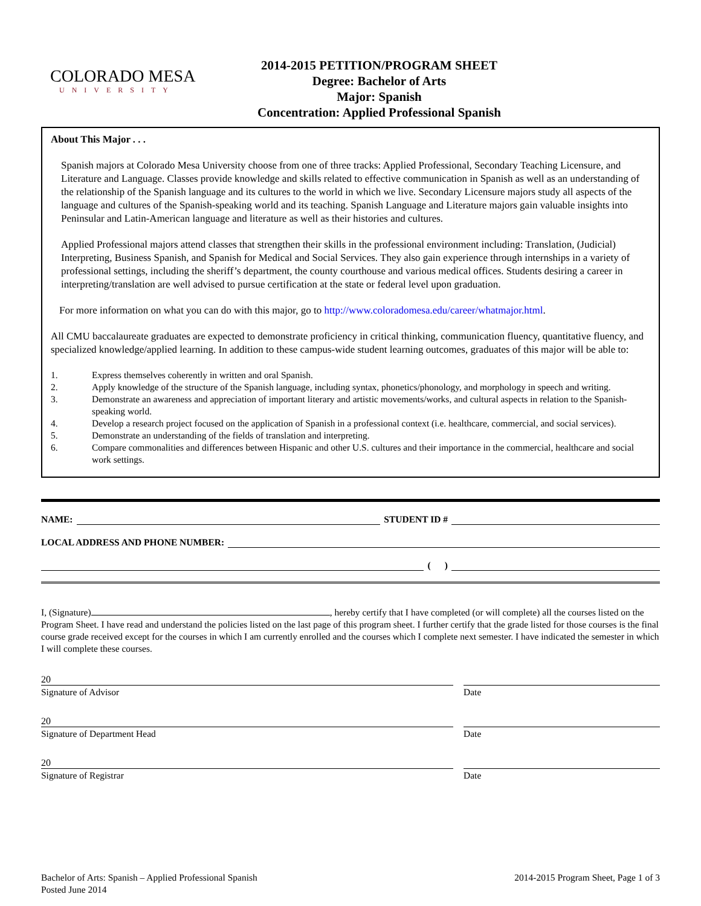COLORADO MESA
UNIVERSITY
2014-2015 PETITION/PROGRAM SHEET
Degree: Bachelor of Arts
Major: Spanish
Concentration: Applied Professional Spanish
About This Major . . .
Spanish majors at Colorado Mesa University choose from one of three tracks: Applied Professional, Secondary Teaching Licensure, and Literature and Language. Classes provide knowledge and skills related to effective communication in Spanish as well as an understanding of the relationship of the Spanish language and its cultures to the world in which we live. Secondary Licensure majors study all aspects of the language and cultures of the Spanish-speaking world and its teaching. Spanish Language and Literature majors gain valuable insights into Peninsular and Latin-American language and literature as well as their histories and cultures.
Applied Professional majors attend classes that strengthen their skills in the professional environment including: Translation, (Judicial) Interpreting, Business Spanish, and Spanish for Medical and Social Services. They also gain experience through internships in a variety of professional settings, including the sheriff’s department, the county courthouse and various medical offices. Students desiring a career in interpreting/translation are well advised to pursue certification at the state or federal level upon graduation.
For more information on what you can do with this major, go to http://www.coloradomesa.edu/career/whatmajor.html.
All CMU baccalaureate graduates are expected to demonstrate proficiency in critical thinking, communication fluency, quantitative fluency, and specialized knowledge/applied learning. In addition to these campus-wide student learning outcomes, graduates of this major will be able to:
1. Express themselves coherently in written and oral Spanish.
2. Apply knowledge of the structure of the Spanish language, including syntax, phonetics/phonology, and morphology in speech and writing.
3. Demonstrate an awareness and appreciation of important literary and artistic movements/works, and cultural aspects in relation to the Spanish-speaking world.
4. Develop a research project focused on the application of Spanish in a professional context (i.e. healthcare, commercial, and social services).
5. Demonstrate an understanding of the fields of translation and interpreting.
6. Compare commonalities and differences between Hispanic and other U.S. cultures and their importance in the commercial, healthcare and social work settings.
NAME:
STUDENT ID #
LOCAL ADDRESS AND PHONE NUMBER:
( )
I, (Signature) , hereby certify that I have completed (or will complete) all the courses listed on the Program Sheet. I have read and understand the policies listed on the last page of this program sheet. I further certify that the grade listed for those courses is the final course grade received except for the courses in which I am currently enrolled and the courses which I complete next semester. I have indicated the semester in which I will complete these courses.
20
Signature of Advisor Date
20
Signature of Department Head Date
20
Signature of Registrar Date
Bachelor of Arts: Spanish – Applied Professional Spanish
Posted June 2014
2014-2015 Program Sheet, Page 1 of 3